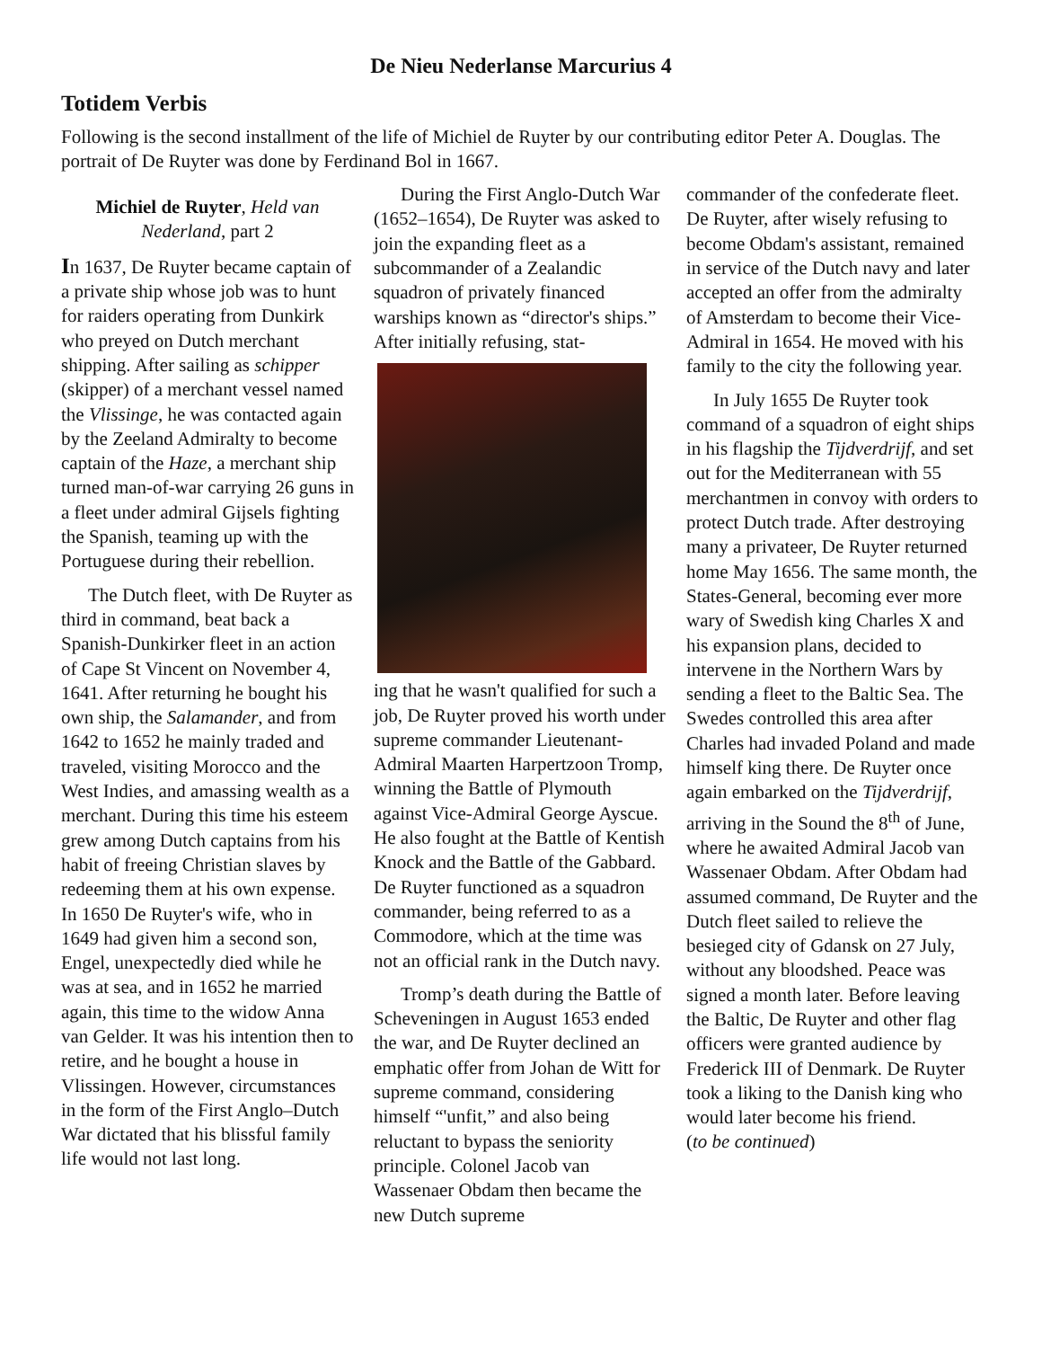De Nieu Nederlanse Marcurius 4
Totidem Verbis
Following is the second installment of the life of Michiel de Ruyter by our contributing editor Peter A. Douglas. The portrait of De Ruyter was done by Ferdinand Bol in 1667.
Michiel de Ruyter, Held van Nederland, part 2
In 1637, De Ruyter became captain of a private ship whose job was to hunt for raiders operating from Dunkirk who preyed on Dutch merchant shipping. After sailing as schipper (skipper) of a merchant vessel named the Vlissinge, he was contacted again by the Zeeland Admiralty to become captain of the Haze, a merchant ship turned man-of-war carrying 26 guns in a fleet under admiral Gijsels fighting the Spanish, teaming up with the Portuguese during their rebellion.
The Dutch fleet, with De Ruyter as third in command, beat back a Spanish-Dunkirker fleet in an action of Cape St Vincent on November 4, 1641. After returning he bought his own ship, the Salamander, and from 1642 to 1652 he mainly traded and traveled, visiting Morocco and the West Indies, and amassing wealth as a merchant. During this time his esteem grew among Dutch captains from his habit of freeing Christian slaves by redeeming them at his own expense. In 1650 De Ruyter's wife, who in 1649 had given him a second son, Engel, unexpectedly died while he was at sea, and in 1652 he married again, this time to the widow Anna van Gelder. It was his intention then to retire, and he bought a house in Vlissingen. However, circumstances in the form of the First Anglo–Dutch War dictated that his blissful family life would not last long.
During the First Anglo-Dutch War (1652–1654), De Ruyter was asked to join the expanding fleet as a subcommander of a Zealandic squadron of privately financed warships known as “director's ships.” After initially refusing, stat-
ing that he wasn't qualified for such a job, De Ruyter proved his worth under supreme commander Lieutenant-Admiral Maarten Harpertzoon Tromp, winning the Battle of Plymouth against Vice-Admiral George Ayscue. He also fought at the Battle of Kentish Knock and the Battle of the Gabbard. De Ruyter functioned as a squadron commander, being referred to as a Commodore, which at the time was not an official rank in the Dutch navy.
Tromp’s death during the Battle of Scheveningen in August 1653 ended the war, and De Ruyter declined an emphatic offer from Johan de Witt for supreme command, considering himself “'unfit,” and also being reluctant to bypass the seniority principle. Colonel Jacob van Wassenaer Obdam then became the new Dutch supreme
commander of the confederate fleet. De Ruyter, after wisely refusing to become Obdam's assistant, remained in service of the Dutch navy and later accepted an offer from the admiralty of Amsterdam to become their Vice-Admiral in 1654. He moved with his family to the city the following year.
In July 1655 De Ruyter took command of a squadron of eight ships in his flagship the Tijdverdrijf, and set out for the Mediterranean with 55 merchantmen in convoy with orders to protect Dutch trade. After destroying many a privateer, De Ruyter returned home May 1656. The same month, the States-General, becoming ever more wary of Swedish king Charles X and his expansion plans, decided to intervene in the Northern Wars by sending a fleet to the Baltic Sea. The Swedes controlled this area after Charles had invaded Poland and made himself king there. De Ruyter once again embarked on the Tijdverdrijf, arriving in the Sound the 8<sup>th</sup> of June, where he awaited Admiral Jacob van Wassenaer Obdam. After Obdam had assumed command, De Ruyter and the Dutch fleet sailed to relieve the besieged city of Gdansk on 27 July, without any bloodshed. Peace was signed a month later. Before leaving the Baltic, De Ruyter and other flag officers were granted audience by Frederick III of Denmark. De Ruyter took a liking to the Danish king who would later become his friend.
(to be continued)